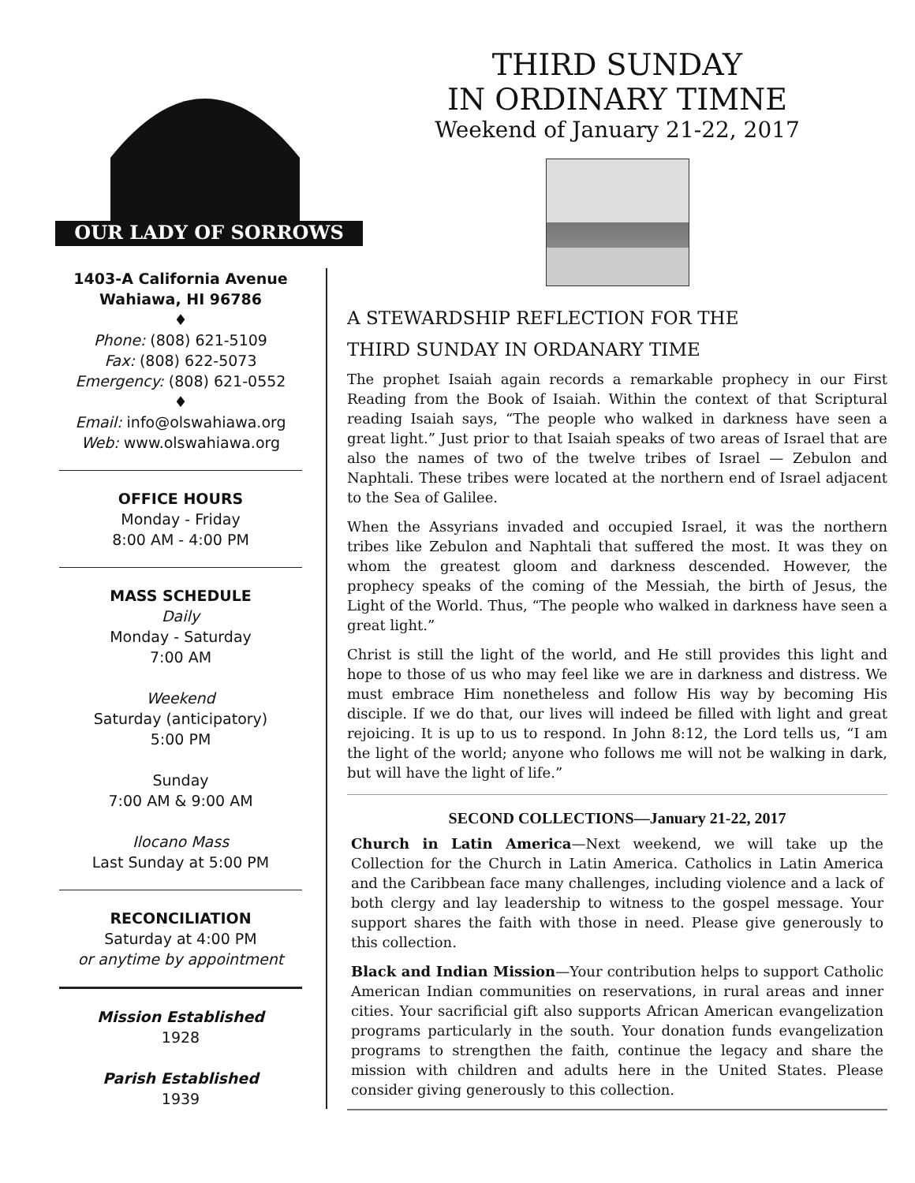OUR LADY OF SORROWS
1403-A California Avenue
Wahiawa, HI 96786
♦
Phone: (808) 621-5109
Fax: (808) 622-5073
Emergency: (808) 621-0552
♦
Email: info@olswahiawa.org
Web: www.olswahiawa.org
OFFICE HOURS
Monday - Friday
8:00 AM - 4:00 PM
MASS SCHEDULE
Daily
Monday - Saturday
7:00 AM
Weekend
Saturday (anticipatory)
5:00 PM
Sunday
7:00 AM & 9:00 AM
Ilocano Mass
Last Sunday at 5:00 PM
RECONCILIATION
Saturday at 4:00 PM
or anytime by appointment
Mission Established
1928
Parish Established
1939
THIRD SUNDAY
IN ORDINARY TIMNE
Weekend of January 21-22, 2017
A STEWARDSHIP REFLECTION FOR THE
THIRD SUNDAY IN ORDANARY TIME
The prophet Isaiah again records a remarkable prophecy in our First Reading from the Book of Isaiah. Within the context of that Scriptural reading Isaiah says, “The people who walked in darkness have seen a great light.” Just prior to that Isaiah speaks of two areas of Israel that are also the names of two of the twelve tribes of Israel — Zebulon and Naphtali. These tribes were located at the northern end of Israel adjacent to the Sea of Galilee.
When the Assyrians invaded and occupied Israel, it was the northern tribes like Zebulon and Naphtali that suffered the most. It was they on whom the greatest gloom and darkness descended. However, the prophecy speaks of the coming of the Messiah, the birth of Jesus, the Light of the World. Thus, “The people who walked in darkness have seen a great light.”
Christ is still the light of the world, and He still provides this light and hope to those of us who may feel like we are in darkness and distress. We must embrace Him nonetheless and follow His way by becoming His disciple. If we do that, our lives will indeed be filled with light and great rejoicing. It is up to us to respond. In John 8:12, the Lord tells us, “I am the light of the world; anyone who follows me will not be walking in dark, but will have the light of life.”
SECOND COLLECTIONS—January 21-22, 2017
Church in Latin America—Next weekend, we will take up the Collection for the Church in Latin America. Catholics in Latin America and the Caribbean face many challenges, including violence and a lack of both clergy and lay leadership to witness to the gospel message. Your support shares the faith with those in need. Please give generously to this collection.
Black and Indian Mission—Your contribution helps to support Catholic American Indian communities on reservations, in rural areas and inner cities. Your sacrificial gift also supports African American evangelization programs particularly in the south. Your donation funds evangelization programs to strengthen the faith, continue the legacy and share the mission with children and adults here in the United States. Please consider giving generously to this collection.